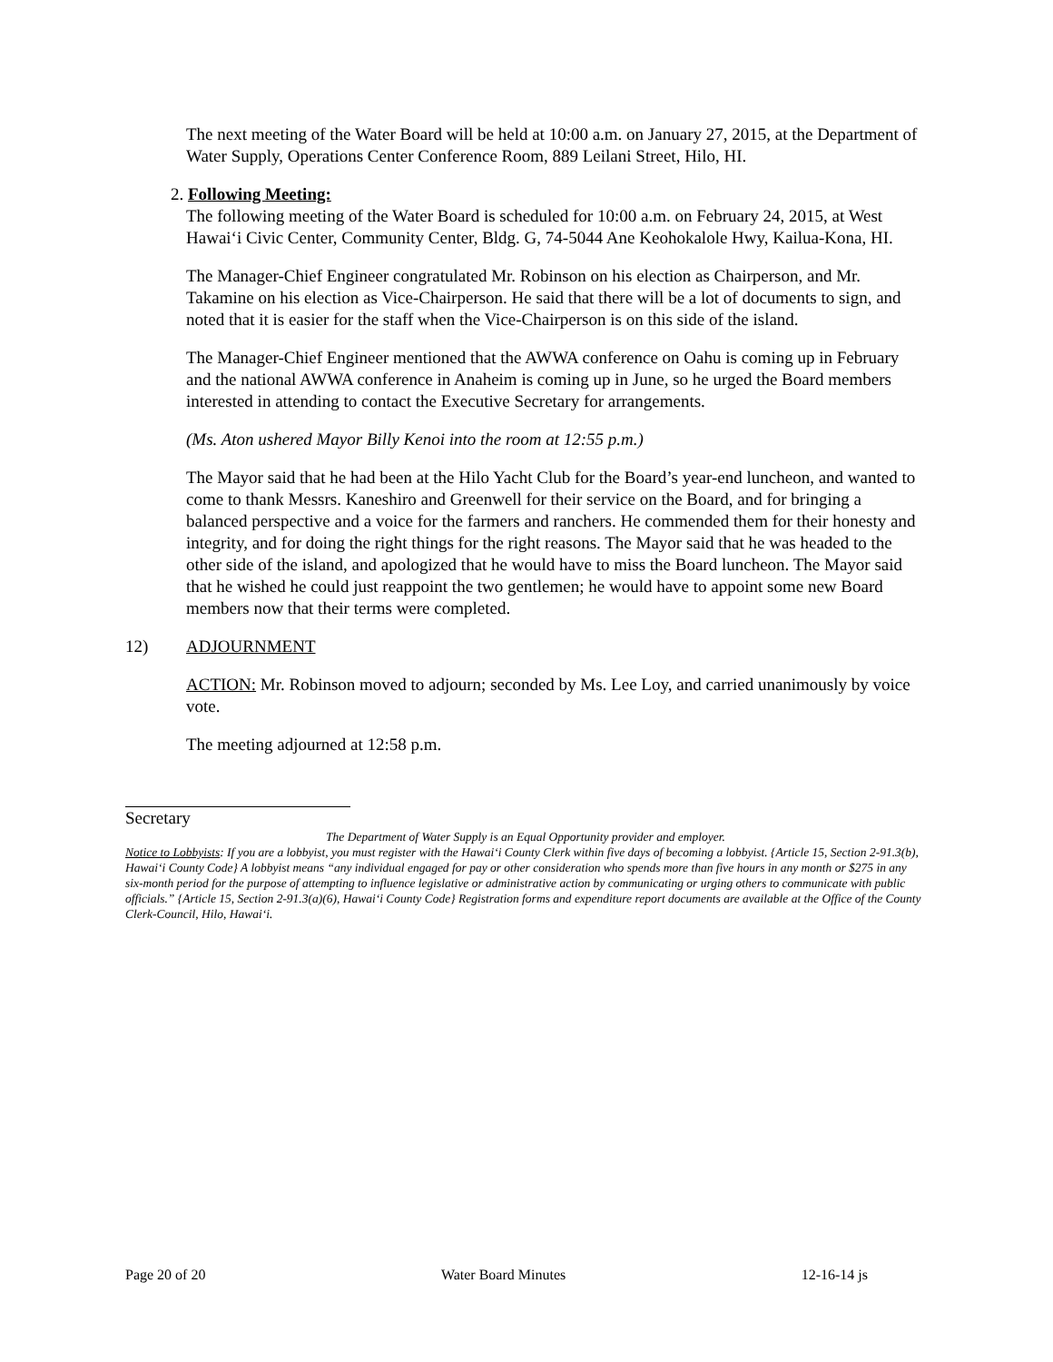The next meeting of the Water Board will be held at 10:00 a.m. on January 27, 2015, at the Department of Water Supply, Operations Center Conference Room, 889 Leilani Street, Hilo, HI.
2. Following Meeting:
The following meeting of the Water Board is scheduled for 10:00 a.m. on February 24, 2015, at West Hawai‘i Civic Center, Community Center, Bldg. G, 74-5044 Ane Keohokalole Hwy, Kailua-Kona, HI.
The Manager-Chief Engineer congratulated Mr. Robinson on his election as Chairperson, and Mr. Takamine on his election as Vice-Chairperson. He said that there will be a lot of documents to sign, and noted that it is easier for the staff when the Vice-Chairperson is on this side of the island.
The Manager-Chief Engineer mentioned that the AWWA conference on Oahu is coming up in February and the national AWWA conference in Anaheim is coming up in June, so he urged the Board members interested in attending to contact the Executive Secretary for arrangements.
(Ms. Aton ushered Mayor Billy Kenoi into the room at 12:55 p.m.)
The Mayor said that he had been at the Hilo Yacht Club for the Board’s year-end luncheon, and wanted to come to thank Messrs. Kaneshiro and Greenwell for their service on the Board, and for bringing a balanced perspective and a voice for the farmers and ranchers. He commended them for their honesty and integrity, and for doing the right things for the right reasons. The Mayor said that he was headed to the other side of the island, and apologized that he would have to miss the Board luncheon. The Mayor said that he wished he could just reappoint the two gentlemen; he would have to appoint some new Board members now that their terms were completed.
12) ADJOURNMENT
ACTION: Mr. Robinson moved to adjourn; seconded by Ms. Lee Loy, and carried unanimously by voice vote.
The meeting adjourned at 12:58 p.m.
Secretary
The Department of Water Supply is an Equal Opportunity provider and employer.
Notice to Lobbyists: If you are a lobbyist, you must register with the Hawai‘i County Clerk within five days of becoming a lobbyist. {Article 15, Section 2-91.3(b), Hawai‘i County Code} A lobbyist means “any individual engaged for pay or other consideration who spends more than five hours in any month or $275 in any six-month period for the purpose of attempting to influence legislative or administrative action by communicating or urging others to communicate with public officials.” {Article 15, Section 2-91.3(a)(6), Hawai‘i County Code} Registration forms and expenditure report documents are available at the Office of the County Clerk-Council, Hilo, Hawai‘i.
Page 20 of 20 Water Board Minutes 12-16-14 js